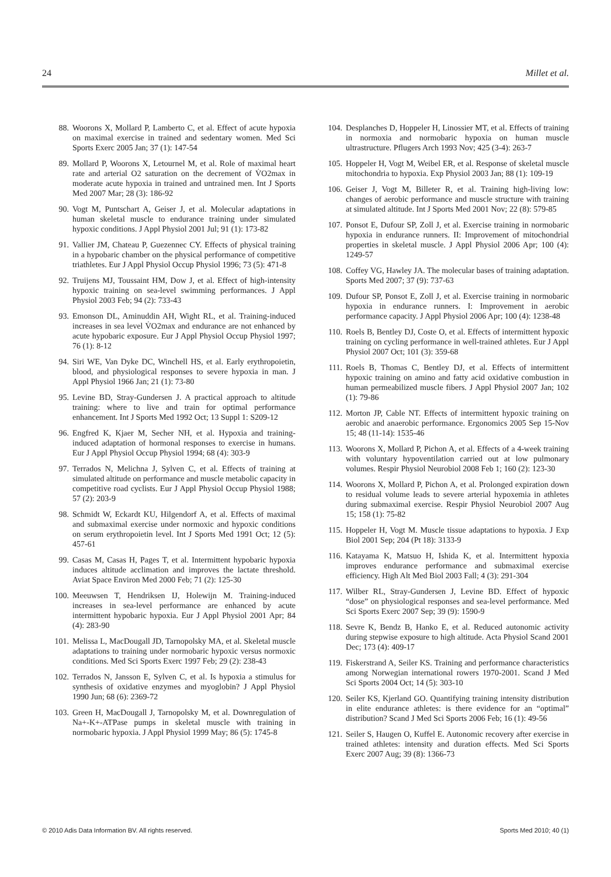24 Millet et al.
88. Woorons X, Mollard P, Lamberto C, et al. Effect of acute hypoxia on maximal exercise in trained and sedentary women. Med Sci Sports Exerc 2005 Jan; 37 (1): 147-54
89. Mollard P, Woorons X, Letournel M, et al. Role of maximal heart rate and arterial O2 saturation on the decrement of V̇O2max in moderate acute hypoxia in trained and untrained men. Int J Sports Med 2007 Mar; 28 (3): 186-92
90. Vogt M, Puntschart A, Geiser J, et al. Molecular adaptations in human skeletal muscle to endurance training under simulated hypoxic conditions. J Appl Physiol 2001 Jul; 91 (1): 173-82
91. Vallier JM, Chateau P, Guezennec CY. Effects of physical training in a hypobaric chamber on the physical performance of competitive triathletes. Eur J Appl Physiol Occup Physiol 1996; 73 (5): 471-8
92. Truijens MJ, Toussaint HM, Dow J, et al. Effect of high-intensity hypoxic training on sea-level swimming performances. J Appl Physiol 2003 Feb; 94 (2): 733-43
93. Emonson DL, Aminuddin AH, Wight RL, et al. Training-induced increases in sea level V̇O2max and endurance are not enhanced by acute hypobaric exposure. Eur J Appl Physiol Occup Physiol 1997; 76 (1): 8-12
94. Siri WE, Van Dyke DC, Winchell HS, et al. Early erythropoietin, blood, and physiological responses to severe hypoxia in man. J Appl Physiol 1966 Jan; 21 (1): 73-80
95. Levine BD, Stray-Gundersen J. A practical approach to altitude training: where to live and train for optimal performance enhancement. Int J Sports Med 1992 Oct; 13 Suppl 1: S209-12
96. Engfred K, Kjaer M, Secher NH, et al. Hypoxia and training-induced adaptation of hormonal responses to exercise in humans. Eur J Appl Physiol Occup Physiol 1994; 68 (4): 303-9
97. Terrados N, Melichna J, Sylven C, et al. Effects of training at simulated altitude on performance and muscle metabolic capacity in competitive road cyclists. Eur J Appl Physiol Occup Physiol 1988; 57 (2): 203-9
98. Schmidt W, Eckardt KU, Hilgendorf A, et al. Effects of maximal and submaximal exercise under normoxic and hypoxic conditions on serum erythropoietin level. Int J Sports Med 1991 Oct; 12 (5): 457-61
99. Casas M, Casas H, Pages T, et al. Intermittent hypobaric hypoxia induces altitude acclimation and improves the lactate threshold. Aviat Space Environ Med 2000 Feb; 71 (2): 125-30
100. Meeuwsen T, Hendriksen IJ, Holewijn M. Training-induced increases in sea-level performance are enhanced by acute intermittent hypobaric hypoxia. Eur J Appl Physiol 2001 Apr; 84 (4): 283-90
101. Melissa L, MacDougall JD, Tarnopolsky MA, et al. Skeletal muscle adaptations to training under normobaric hypoxic versus normoxic conditions. Med Sci Sports Exerc 1997 Feb; 29 (2): 238-43
102. Terrados N, Jansson E, Sylven C, et al. Is hypoxia a stimulus for synthesis of oxidative enzymes and myoglobin? J Appl Physiol 1990 Jun; 68 (6): 2369-72
103. Green H, MacDougall J, Tarnopolsky M, et al. Downregulation of Na+-K+-ATPase pumps in skeletal muscle with training in normobaric hypoxia. J Appl Physiol 1999 May; 86 (5): 1745-8
104. Desplanches D, Hoppeler H, Linossier MT, et al. Effects of training in normoxia and normobaric hypoxia on human muscle ultrastructure. Pflugers Arch 1993 Nov; 425 (3-4): 263-7
105. Hoppeler H, Vogt M, Weibel ER, et al. Response of skeletal muscle mitochondria to hypoxia. Exp Physiol 2003 Jan; 88 (1): 109-19
106. Geiser J, Vogt M, Billeter R, et al. Training high-living low: changes of aerobic performance and muscle structure with training at simulated altitude. Int J Sports Med 2001 Nov; 22 (8): 579-85
107. Ponsot E, Dufour SP, Zoll J, et al. Exercise training in normobaric hypoxia in endurance runners. II: Improvement of mitochondrial properties in skeletal muscle. J Appl Physiol 2006 Apr; 100 (4): 1249-57
108. Coffey VG, Hawley JA. The molecular bases of training adaptation. Sports Med 2007; 37 (9): 737-63
109. Dufour SP, Ponsot E, Zoll J, et al. Exercise training in normobaric hypoxia in endurance runners. I: Improvement in aerobic performance capacity. J Appl Physiol 2006 Apr; 100 (4): 1238-48
110. Roels B, Bentley DJ, Coste O, et al. Effects of intermittent hypoxic training on cycling performance in well-trained athletes. Eur J Appl Physiol 2007 Oct; 101 (3): 359-68
111. Roels B, Thomas C, Bentley DJ, et al. Effects of intermittent hypoxic training on amino and fatty acid oxidative combustion in human permeabilized muscle fibers. J Appl Physiol 2007 Jan; 102 (1): 79-86
112. Morton JP, Cable NT. Effects of intermittent hypoxic training on aerobic and anaerobic performance. Ergonomics 2005 Sep 15-Nov 15; 48 (11-14): 1535-46
113. Woorons X, Mollard P, Pichon A, et al. Effects of a 4-week training with voluntary hypoventilation carried out at low pulmonary volumes. Respir Physiol Neurobiol 2008 Feb 1; 160 (2): 123-30
114. Woorons X, Mollard P, Pichon A, et al. Prolonged expiration down to residual volume leads to severe arterial hypoxemia in athletes during submaximal exercise. Respir Physiol Neurobiol 2007 Aug 15; 158 (1): 75-82
115. Hoppeler H, Vogt M. Muscle tissue adaptations to hypoxia. J Exp Biol 2001 Sep; 204 (Pt 18): 3133-9
116. Katayama K, Matsuo H, Ishida K, et al. Intermittent hypoxia improves endurance performance and submaximal exercise efficiency. High Alt Med Biol 2003 Fall; 4 (3): 291-304
117. Wilber RL, Stray-Gundersen J, Levine BD. Effect of hypoxic “dose” on physiological responses and sea-level performance. Med Sci Sports Exerc 2007 Sep; 39 (9): 1590-9
118. Sevre K, Bendz B, Hanko E, et al. Reduced autonomic activity during stepwise exposure to high altitude. Acta Physiol Scand 2001 Dec; 173 (4): 409-17
119. Fiskerstrand A, Seiler KS. Training and performance characteristics among Norwegian international rowers 1970-2001. Scand J Med Sci Sports 2004 Oct; 14 (5): 303-10
120. Seiler KS, Kjerland GO. Quantifying training intensity distribution in elite endurance athletes: is there evidence for an “optimal” distribution? Scand J Med Sci Sports 2006 Feb; 16 (1): 49-56
121. Seiler S, Haugen O, Kuffel E. Autonomic recovery after exercise in trained athletes: intensity and duration effects. Med Sci Sports Exerc 2007 Aug; 39 (8): 1366-73
© 2010 Adis Data Information BV. All rights reserved. Sports Med 2010; 40 (1)